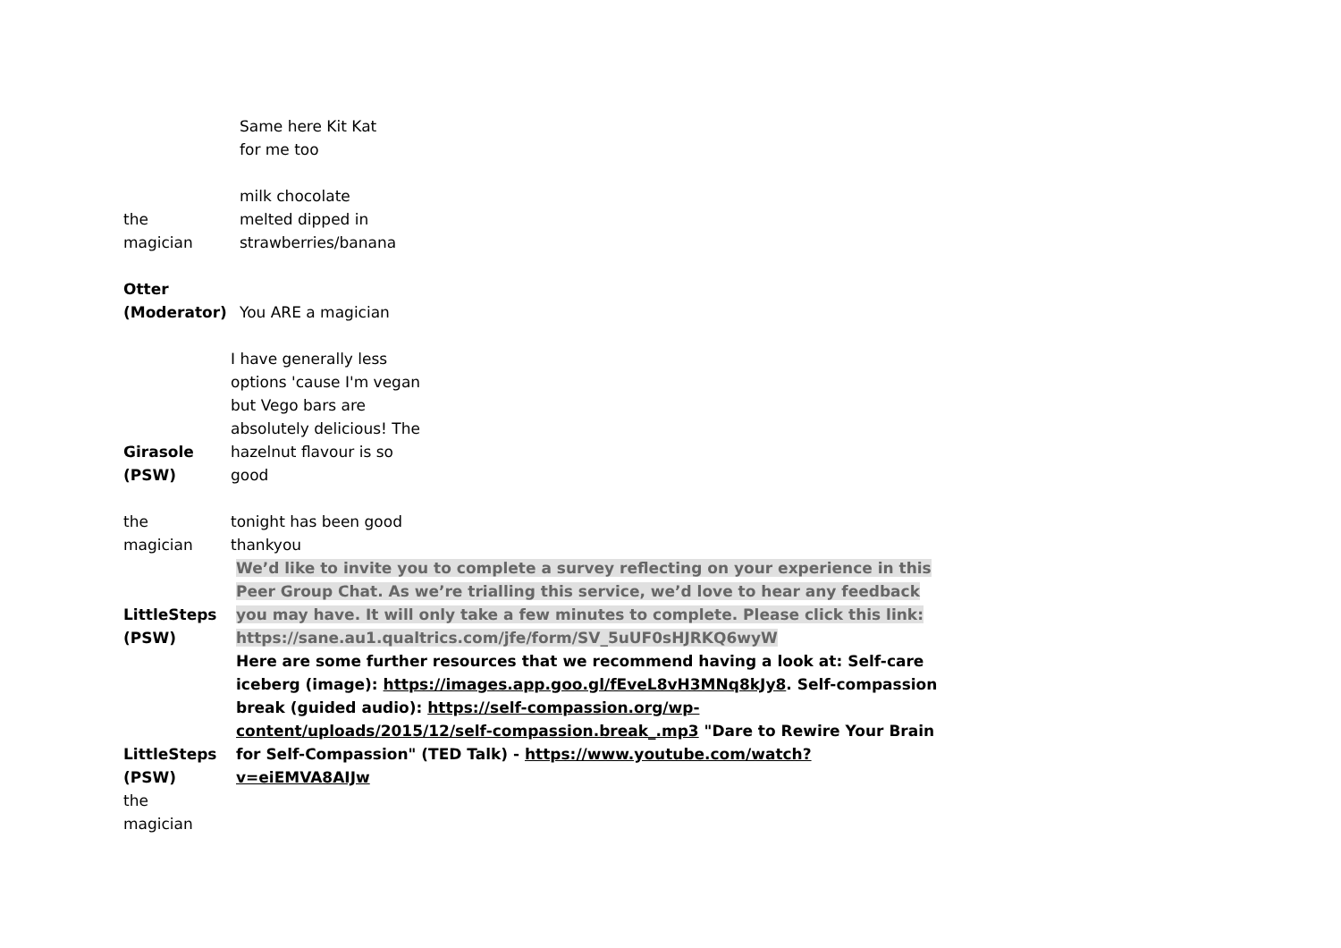| | Same here Kit Kat for me too |
| the magician | milk chocolate melted dipped in strawberries/banana |
| Otter (Moderator) | You ARE a magician |
| Girasole (PSW) | I have generally less options 'cause I'm vegan but Vego bars are absolutely delicious! The hazelnut flavour is so good |
| the magician | tonight has been good thankyou |
| LittleSteps (PSW) | We’d like to invite you to complete a survey reflecting on your experience in this Peer Group Chat. As we’re trialling this service, we’d love to hear any feedback you may have. It will only take a few minutes to complete. Please click this link: https://sane.au1.qualtrics.com/jfe/form/SV_5uUF0sHJRKQ6wyW |
| LittleSteps (PSW) | Here are some further resources that we recommend having a look at: Self-care iceberg (image): https://images.app.goo.gl/fEveL8vH3MNq8kJy8 . Self-compassion break (guided audio): https://self-compassion.org/wp-content/uploads/2015/12/self-compassion.break_.mp3 "Dare to Rewire Your Brain for Self-Compassion" (TED Talk) - https://www.youtube.com/watch?v=eiEMVA8AIJw |
| the magician | |